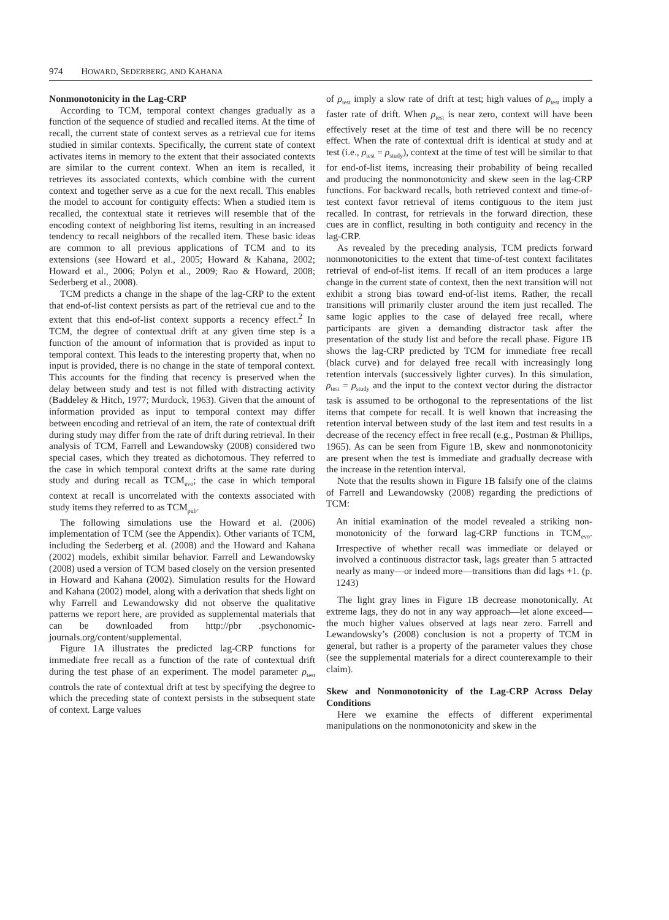974 HOWARD, SEDERBERG, AND KAHANA
Nonmonotonicity in the Lag-CRP
According to TCM, temporal context changes gradually as a function of the sequence of studied and recalled items. At the time of recall, the current state of context serves as a retrieval cue for items studied in similar contexts. Specifically, the current state of context activates items in memory to the extent that their associated contexts are similar to the current context. When an item is recalled, it retrieves its associated contexts, which combine with the current context and together serve as a cue for the next recall. This enables the model to account for contiguity effects: When a studied item is recalled, the contextual state it retrieves will resemble that of the encoding context of neighboring list items, resulting in an increased tendency to recall neighbors of the recalled item. These basic ideas are common to all previous applications of TCM and to its extensions (see Howard et al., 2005; Howard & Kahana, 2002; Howard et al., 2006; Polyn et al., 2009; Rao & Howard, 2008; Sederberg et al., 2008).
TCM predicts a change in the shape of the lag-CRP to the extent that end-of-list context persists as part of the retrieval cue and to the extent that this end-of-list context supports a recency effect.<sup>2</sup> In TCM, the degree of contextual drift at any given time step is a function of the amount of information that is provided as input to temporal context. This leads to the interesting property that, when no input is provided, there is no change in the state of temporal context. This accounts for the finding that recency is preserved when the delay between study and test is not filled with distracting activity (Baddeley & Hitch, 1977; Murdock, 1963). Given that the amount of information provided as input to temporal context may differ between encoding and retrieval of an item, the rate of contextual drift during study may differ from the rate of drift during retrieval. In their analysis of TCM, Farrell and Lewandowsky (2008) considered two special cases, which they treated as dichotomous. They referred to the case in which temporal context drifts at the same rate during study and during recall as TCM<sub>evo</sub>; the case in which temporal context at recall is uncorrelated with the contexts associated with study items they referred to as TCM<sub>pub</sub>.
The following simulations use the Howard et al. (2006) implementation of TCM (see the Appendix). Other variants of TCM, including the Sederberg et al. (2008) and the Howard and Kahana (2002) models, exhibit similar behavior. Farrell and Lewandowsky (2008) used a version of TCM based closely on the version presented in Howard and Kahana (2002). Simulation results for the Howard and Kahana (2002) model, along with a derivation that sheds light on why Farrell and Lewandowsky did not observe the qualitative patterns we report here, are provided as supplemental materials that can be downloaded from http://pbr .psychonomic-journals.org/content/supplemental.
Figure 1A illustrates the predicted lag-CRP functions for immediate free recall as a function of the rate of contextual drift during the test phase of an experiment. The model parameter ρ<sub>test</sub> controls the rate of contextual drift at test by specifying the degree to which the preceding state of context persists in the subsequent state of context. Large values
of ρ<sub>test</sub> imply a slow rate of drift at test; high values of ρ<sub>test</sub> imply a faster rate of drift. When ρ<sub>test</sub> is near zero, context will have been effectively reset at the time of test and there will be no recency effect. When the rate of contextual drift is identical at study and at test (i.e., ρ<sub>test</sub> = ρ<sub>study</sub>), context at the time of test will be similar to that for end-of-list items, increasing their probability of being recalled and producing the nonmonotonicity and skew seen in the lag-CRP functions. For backward recalls, both retrieved context and time-of-test context favor retrieval of items contiguous to the item just recalled. In contrast, for retrievals in the forward direction, these cues are in conflict, resulting in both contiguity and recency in the lag-CRP.
As revealed by the preceding analysis, TCM predicts forward nonmonotonicities to the extent that time-of-test context facilitates retrieval of end-of-list items. If recall of an item produces a large change in the current state of context, then the next transition will not exhibit a strong bias toward end-of-list items. Rather, the recall transitions will primarily cluster around the item just recalled. The same logic applies to the case of delayed free recall, where participants are given a demanding distractor task after the presentation of the study list and before the recall phase. Figure 1B shows the lag-CRP predicted by TCM for immediate free recall (black curve) and for delayed free recall with increasingly long retention intervals (successively lighter curves). In this simulation, ρ<sub>test</sub> = ρ<sub>study</sub> and the input to the context vector during the distractor task is assumed to be orthogonal to the representations of the list items that compete for recall. It is well known that increasing the retention interval between study of the last item and test results in a decrease of the recency effect in free recall (e.g., Postman & Phillips, 1965). As can be seen from Figure 1B, skew and nonmonotonicity are present when the test is immediate and gradually decrease with the increase in the retention interval.
Note that the results shown in Figure 1B falsify one of the claims of Farrell and Lewandowsky (2008) regarding the predictions of TCM:
An initial examination of the model revealed a striking non-monotonicity of the forward lag-CRP functions in TCM<sub>evo</sub>. Irrespective of whether recall was immediate or delayed or involved a continuous distractor task, lags greater than 5 attracted nearly as many—or indeed more—transitions than did lags +1. (p. 1243)
The light gray lines in Figure 1B decrease monotonically. At extreme lags, they do not in any way approach—let alone exceed—the much higher values observed at lags near zero. Farrell and Lewandowsky’s (2008) conclusion is not a property of TCM in general, but rather is a property of the parameter values they chose (see the supplemental materials for a direct counterexample to their claim).
Skew and Nonmonotonicity of the Lag-CRP Across Delay Conditions
Here we examine the effects of different experimental manipulations on the nonmonotonicity and skew in the